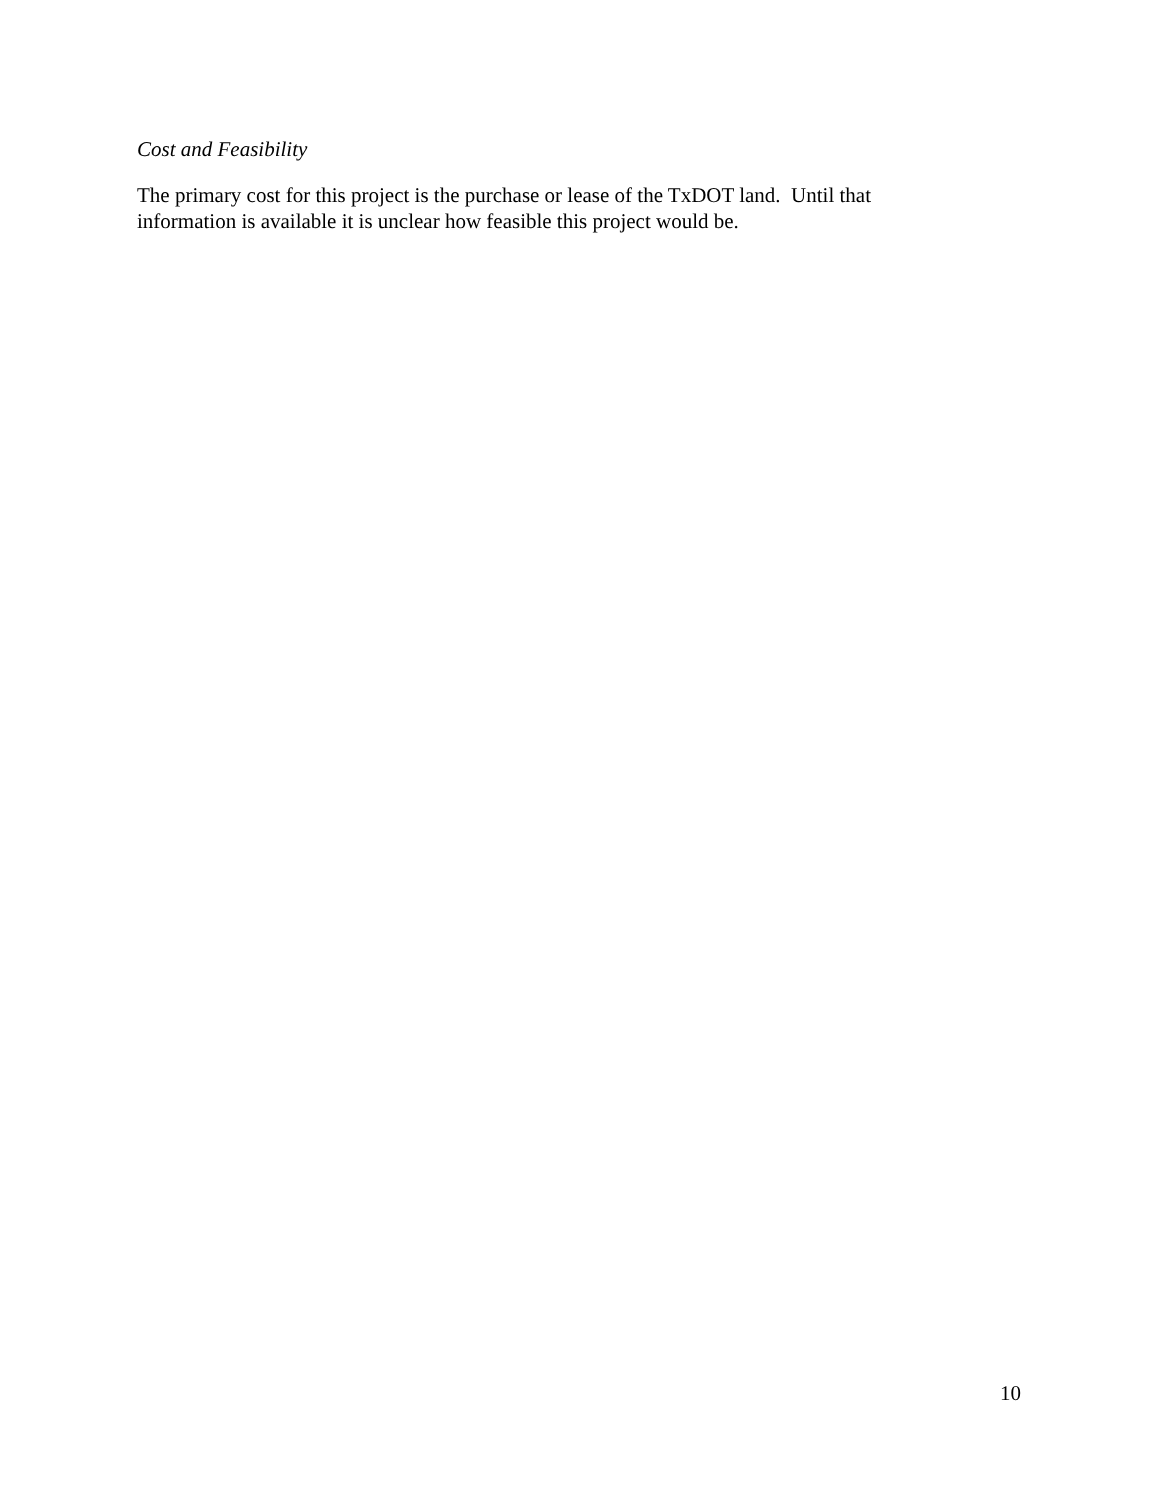Cost and Feasibility
The primary cost for this project is the purchase or lease of the TxDOT land. Until that
information is available it is unclear how feasible this project would be.
10